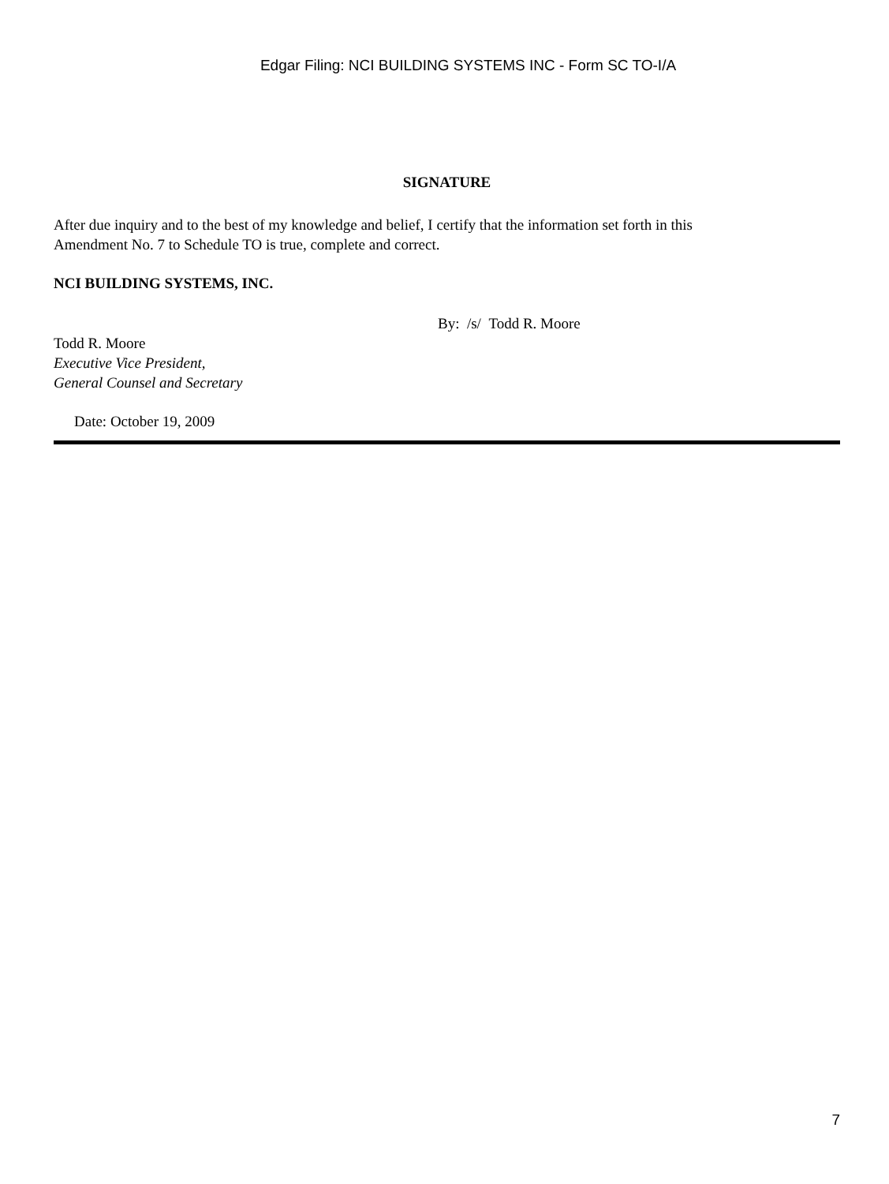Edgar Filing: NCI BUILDING SYSTEMS INC - Form SC TO-I/A
SIGNATURE
After due inquiry and to the best of my knowledge and belief, I certify that the information set forth in this
Amendment No. 7 to Schedule TO is true, complete and correct.
NCI BUILDING SYSTEMS, INC.
By: /s/ Todd R. Moore
Todd R. Moore
Executive Vice President,
General Counsel and Secretary
Date: October 19, 2009
7